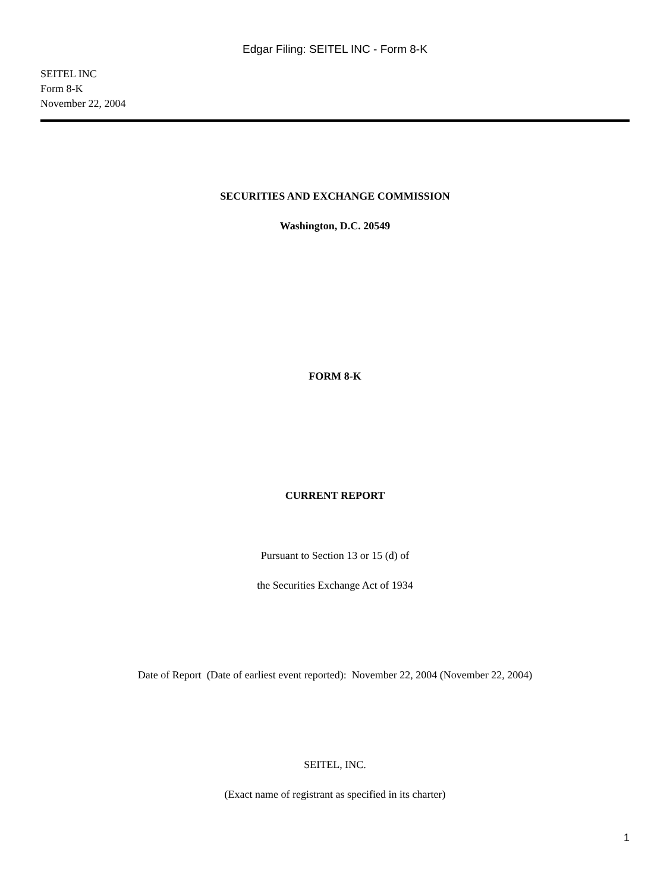Edgar Filing: SEITEL INC - Form 8-K
SEITEL INC
Form 8-K
November 22, 2004
SECURITIES AND EXCHANGE COMMISSION
Washington, D.C. 20549
FORM 8-K
CURRENT REPORT
Pursuant to Section 13 or 15 (d) of
the Securities Exchange Act of 1934
Date of Report (Date of earliest event reported): November 22, 2004 (November 22, 2004)
SEITEL, INC.
(Exact name of registrant as specified in its charter)
1